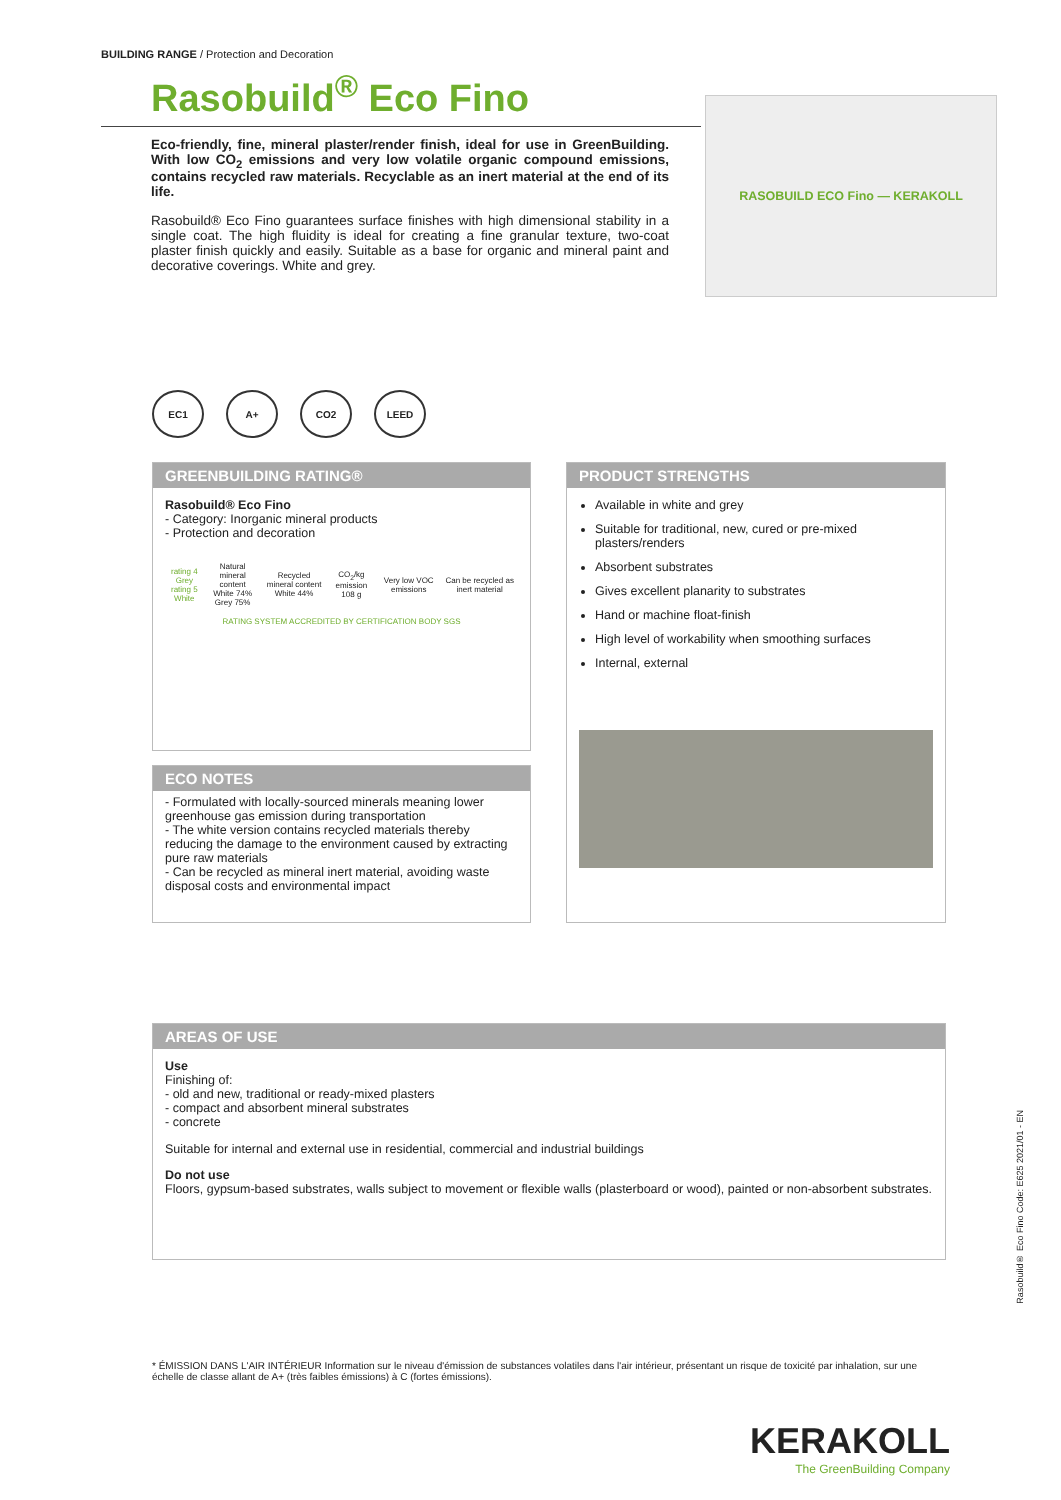BUILDING RANGE / Protection and Decoration
Rasobuild<sup>®</sup> Eco Fino
Eco-friendly, fine, mineral plaster/render finish, ideal for use in GreenBuilding. With low CO<sub>2</sub> emissions and very low volatile organic compound emissions, contains recycled raw materials. Recyclable as an inert material at the end of its life.
Rasobuild® Eco Fino guarantees surface finishes with high dimensional stability in a single coat. The high fluidity is ideal for creating a fine granular texture, two-coat plaster finish quickly and easily. Suitable as a base for organic and mineral paint and decorative coverings. White and grey.
RASOBUILD ECO Fino — KERAKOLL
EC1 A+ CO2 LEED
GREENBUILDING RATING®
Rasobuild® Eco Fino
- Category: Inorganic mineral products
- Protection and decoration
| rating 4 Grey rating 5 White | Natural mineral content White 74% Grey 75% | Recycled mineral content White 44% | CO<sub>2</sub>/kg emission 108 g | Very low VOC emissions | Can be recycled as inert material |
RATING SYSTEM ACCREDITED BY CERTIFICATION BODY SGS
PRODUCT STRENGTHS
Available in white and grey
Suitable for traditional, new, cured or pre-mixed plasters/renders
Absorbent substrates
Gives excellent planarity to substrates
Hand or machine float-finish
High level of workability when smoothing surfaces
Internal, external
ECO NOTES
- Formulated with locally-sourced minerals meaning lower greenhouse gas emission during transportation
- The white version contains recycled materials thereby reducing the damage to the environment caused by extracting pure raw materials
- Can be recycled as mineral inert material, avoiding waste disposal costs and environmental impact
AREAS OF USE
Use
Finishing of:
- old and new, traditional or ready-mixed plasters
- compact and absorbent mineral substrates
- concrete
Suitable for internal and external use in residential, commercial and industrial buildings
Do not use
Floors, gypsum-based substrates, walls subject to movement or flexible walls (plasterboard or wood), painted or non-absorbent substrates.
Rasobuild® Eco Fino Code: E625 2021/01 - EN
* ÉMISSION DANS L'AIR INTÉRIEUR Information sur le niveau d'émission de substances volatiles dans l'air intérieur, présentant un risque de toxicité par inhalation, sur une échelle de classe allant de A+ (très faibles émissions) à C (fortes émissions).
KERAKOLL
The GreenBuilding Company